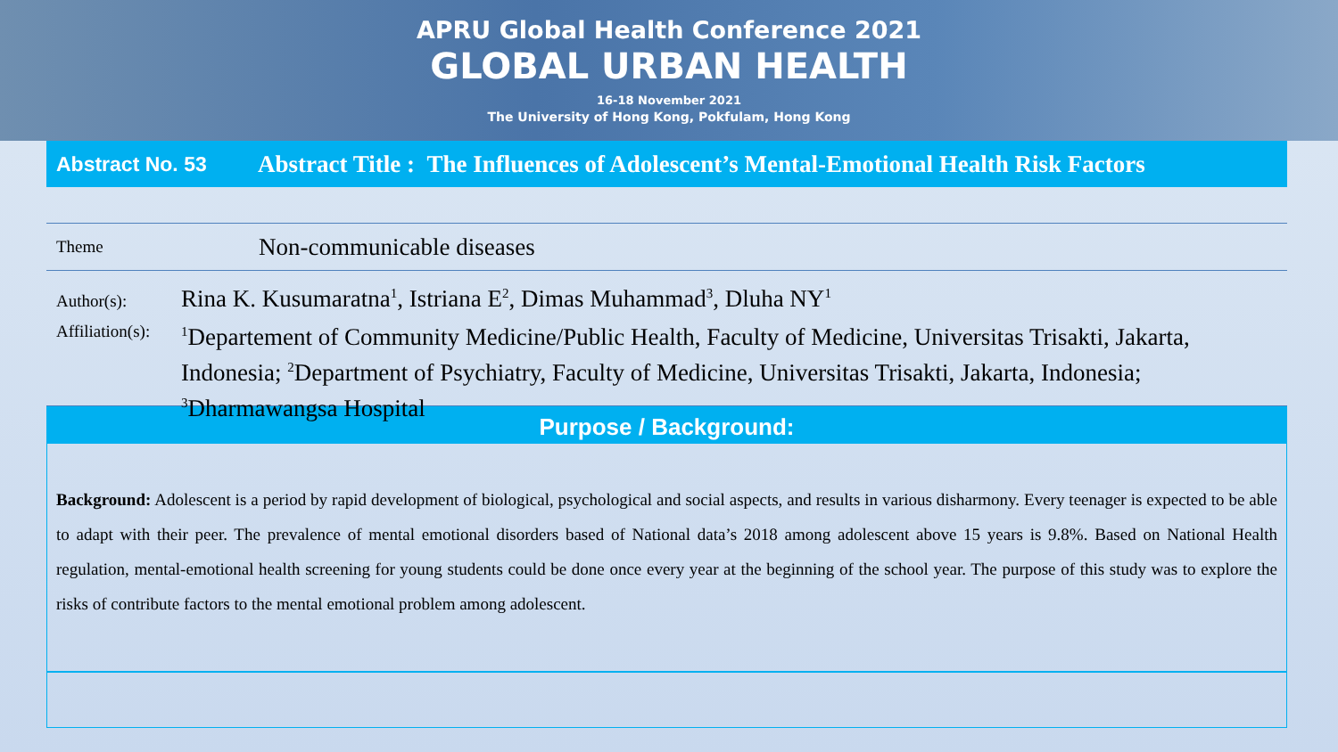APRU Global Health Conference 2021
GLOBAL URBAN HEALTH
16-18 November 2021
The University of Hong Kong, Pokfulam, Hong Kong
Abstract No. 53 Abstract Title : The Influences of Adolescent’s Mental-Emotional Health Risk Factors
Theme Non-communicable diseases
Author(s): Rina K. Kusumaratna<sup>1</sup>, Istriana E<sup>2</sup>, Dimas Muhammad<sup>3</sup>, Dluha NY<sup>1</sup>
Affiliation(s): <sup>1</sup>Departement of Community Medicine/Public Health, Faculty of Medicine, Universitas Trisakti, Jakarta, Indonesia; <sup>2</sup>Department of Psychiatry, Faculty of Medicine, Universitas Trisakti, Jakarta, Indonesia; <sup>3</sup>Dharmawangsa Hospital
Purpose / Background:
Background: Adolescent is a period by rapid development of biological, psychological and social aspects, and results in various disharmony. Every teenager is expected to be able to adapt with their peer. The prevalence of mental emotional disorders based of National data’s 2018 among adolescent above 15 years is 9.8%. Based on National Health regulation, mental-emotional health screening for young students could be done once every year at the beginning of the school year. The purpose of this study was to explore the risks of contribute factors to the mental emotional problem among adolescent.